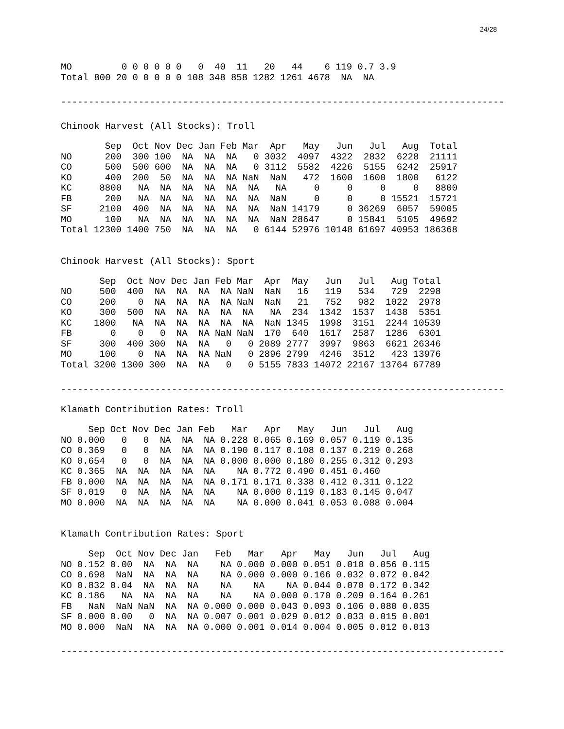24/28
| MO | 0 | 0 | 0 | 0 | 0 | 0 | 0 | 40 | 11 | 20 | 44 | 6 | 119 | 0.7 | 3.9 |
| Total 800 | 20 | 0 | 0 | 0 | 0 | 0 | 108 | 348 | 858 | 1282 | 1261 | 4678 | NA | NA | |
--------------------------------------------------------------------------------
Chinook Harvest (All Stocks): Troll
| | Sep | Oct | Nov | Dec | Jan | Feb | Mar | Apr | May | Jun | Jul | Aug | Total |
| --- | --- | --- | --- | --- | --- | --- | --- | --- | --- | --- | --- | --- | --- |
| NO | 200 | 300 | 100 | NA | NA | NA | 0 | 3032 | 4097 | 4322 | 2832 | 6228 | 21111 |
| CO | 500 | 500 | 600 | NA | NA | NA | 0 | 3112 | 5582 | 4226 | 5155 | 6242 | 25917 |
| KO | 400 | 200 | 50 | NA | NA | NA | NaN | NaN | 472 | 1600 | 1600 | 1800 | 6122 |
| KC | 8800 | NA | NA | NA | NA | NA | NA | NA | 0 | 0 | 0 | 0 | 8800 |
| FB | 200 | NA | NA | NA | NA | NA | NA | NaN | 0 | 0 | 0 | 15521 | 15721 |
| SF | 2100 | 400 | NA | NA | NA | NA | NA | NaN | 14179 | 0 | 36269 | 6057 | 59005 |
| MO | 100 | NA | NA | NA | NA | NA | NA | NaN | 28647 | 0 | 15841 | 5105 | 49692 |
| Total | 12300 | 1400 | 750 | NA | NA | NA | 0 | 6144 | 52976 | 10148 | 61697 | 40953 | 186368 |
Chinook Harvest (All Stocks): Sport
| | Sep | Oct | Nov | Dec | Jan | Feb | Mar | Apr | May | Jun | Jul | Aug | Total |
| --- | --- | --- | --- | --- | --- | --- | --- | --- | --- | --- | --- | --- | --- |
| NO | 500 | 400 | NA | NA | NA | NA | NaN | NaN | 16 | 119 | 534 | 729 | 2298 |
| CO | 200 | 0 | NA | NA | NA | NA | NaN | NaN | 21 | 752 | 982 | 1022 | 2978 |
| KO | 300 | 500 | NA | NA | NA | NA | NA | NA | 234 | 1342 | 1537 | 1438 | 5351 |
| KC | 1800 | NA | NA | NA | NA | NA | NA | NaN | 1345 | 1998 | 3151 | 2244 | 10539 |
| FB | 0 | 0 | 0 | NA | NA | NaN | NaN | 170 | 640 | 1617 | 2587 | 1286 | 6301 |
| SF | 300 | 400 | 300 | NA | NA | 0 | 0 | 2089 | 2777 | 3997 | 9863 | 6621 | 26346 |
| MO | 100 | 0 | NA | NA | NA | NaN | 0 | 2896 | 2799 | 4246 | 3512 | 423 | 13976 |
| Total | 3200 | 1300 | 300 | NA | NA | 0 | 0 | 5155 | 7833 | 14072 | 22167 | 13764 | 67789 |
--------------------------------------------------------------------------------
Klamath Contribution Rates: Troll
| | Sep | Oct | Nov | Dec | Jan | Feb | Mar | Apr | May | Jun | Jul | Aug |
| --- | --- | --- | --- | --- | --- | --- | --- | --- | --- | --- | --- | --- |
| NO | 0.000 | 0 | 0 | NA | NA | NA | 0.228 | 0.065 | 0.169 | 0.057 | 0.119 | 0.135 |
| CO | 0.369 | 0 | 0 | NA | NA | NA | 0.190 | 0.117 | 0.108 | 0.137 | 0.219 | 0.268 |
| KO | 0.654 | 0 | 0 | NA | NA | NA | 0.000 | 0.000 | 0.180 | 0.255 | 0.312 | 0.293 |
| KC | 0.365 | NA | NA | NA | NA | NA | NA | 0.772 | 0.490 | 0.451 | 0.460 | |
| FB | 0.000 | NA | NA | NA | NA | NA | 0.171 | 0.171 | 0.338 | 0.412 | 0.311 | 0.122 |
| SF | 0.019 | 0 | NA | NA | NA | NA | NA | 0.000 | 0.119 | 0.183 | 0.145 | 0.047 |
| MO | 0.000 | NA | NA | NA | NA | NA | NA | 0.000 | 0.041 | 0.053 | 0.088 | 0.004 |
Klamath Contribution Rates: Sport
| | Sep | Oct | Nov | Dec | Jan | Feb | Mar | Apr | May | Jun | Jul | Aug |
| --- | --- | --- | --- | --- | --- | --- | --- | --- | --- | --- | --- | --- |
| NO | 0.152 | 0.00 | NA | NA | NA | NA | 0.000 | 0.000 | 0.051 | 0.010 | 0.056 | 0.115 |
| CO | 0.698 | NaN | NA | NA | NA | NA | 0.000 | 0.000 | 0.166 | 0.032 | 0.072 | 0.042 |
| KO | 0.832 | 0.04 | NA | NA | NA | NA | NA | NA | 0.044 | 0.070 | 0.172 | 0.342 |
| KC | 0.186 | NA | NA | NA | NA | NA | NA | 0.000 | 0.170 | 0.209 | 0.164 | 0.261 |
| FB | NaN | NaN | NaN | NA | NA | 0.000 | 0.000 | 0.043 | 0.093 | 0.106 | 0.080 | 0.035 |
| SF | 0.000 | 0.00 | 0 | NA | NA | 0.007 | 0.001 | 0.029 | 0.012 | 0.033 | 0.015 | 0.001 |
| MO | 0.000 | NaN | NA | NA | NA | 0.000 | 0.001 | 0.014 | 0.004 | 0.005 | 0.012 | 0.013 |
--------------------------------------------------------------------------------